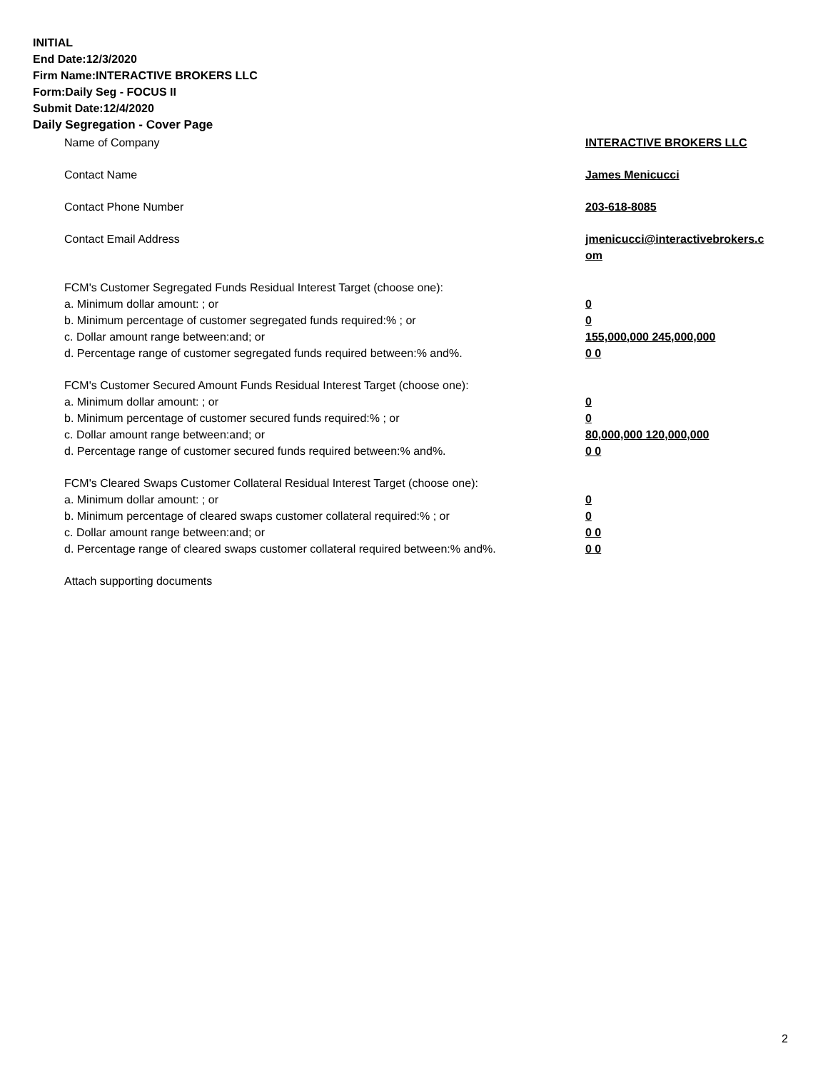INITIAL
End Date:12/3/2020
Firm Name:INTERACTIVE BROKERS LLC
Form:Daily Seg - FOCUS II
Submit Date:12/4/2020
Daily Segregation - Cover Page
| Name of Company | INTERACTIVE BROKERS LLC |
| Contact Name | James Menicucci |
| Contact Phone Number | 203-618-8085 |
| Contact Email Address | jmenicucci@interactivebrokers.c om |
| FCM's Customer Segregated Funds Residual Interest Target (choose one): | |
| a. Minimum dollar amount: ; or | 0 |
| b. Minimum percentage of customer segregated funds required:% ; or | 0 |
| c. Dollar amount range between:and; or | 155,000,000 245,000,000 |
| d. Percentage range of customer segregated funds required between:% and%. | 0 0 |
| FCM's Customer Secured Amount Funds Residual Interest Target (choose one): | |
| a. Minimum dollar amount: ; or | 0 |
| b. Minimum percentage of customer secured funds required:% ; or | 0 |
| c. Dollar amount range between:and; or | 80,000,000 120,000,000 |
| d. Percentage range of customer secured funds required between:% and%. | 0 0 |
| FCM's Cleared Swaps Customer Collateral Residual Interest Target (choose one): | |
| a. Minimum dollar amount: ; or | 0 |
| b. Minimum percentage of cleared swaps customer collateral required:% ; or | 0 |
| c. Dollar amount range between:and; or | 0 0 |
| d. Percentage range of cleared swaps customer collateral required between:% and%. | 0 0 |
| Attach supporting documents | |
2